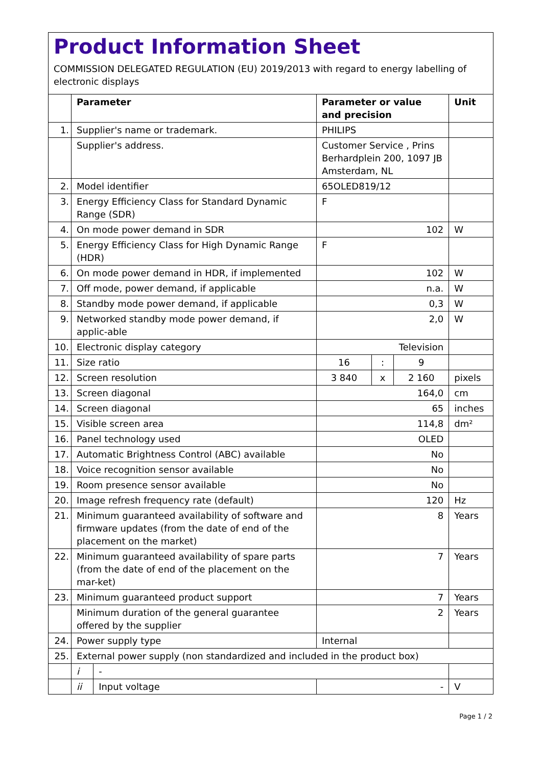Product Information Sheet
COMMISSION DELEGATED REGULATION (EU) 2019/2013 with regard to energy labelling of electronic displays
| | Parameter | | Parameter or value and precision | | | Unit |
| --- | --- | --- | --- | --- | --- | --- |
| 1. | Supplier's name or trademark. | | PHILIPS | | | |
| | Supplier's address. | | Customer Service , Prins Berhardplein 200, 1097 JB Amsterdam, NL | | | |
| 2. | Model identifier | | 65OLED819/12 | | | |
| 3. | Energy Efficiency Class for Standard Dynamic Range (SDR) | | F | | | |
| 4. | On mode power demand in SDR | | 102 | | | W |
| 5. | Energy Efficiency Class for High Dynamic Range (HDR) | | F | | | |
| 6. | On mode power demand in HDR, if implemented | | 102 | | | W |
| 7. | Off mode, power demand, if applicable | | n.a. | | | W |
| 8. | Standby mode power demand, if applicable | | 0,3 | | | W |
| 9. | Networked standby mode power demand, if applic-able | | 2,0 | | | W |
| 10. | Electronic display category | | Television | | | |
| 11. | Size ratio | | 16 | : | 9 | |
| 12. | Screen resolution | | 3 840 | x | 2 160 | pixels |
| 13. | Screen diagonal | | 164,0 | | | cm |
| 14. | Screen diagonal | | 65 | | | inches |
| 15. | Visible screen area | | 114,8 | | | dm² |
| 16. | Panel technology used | | OLED | | | |
| 17. | Automatic Brightness Control (ABC) available | | No | | | |
| 18. | Voice recognition sensor available | | No | | | |
| 19. | Room presence sensor available | | No | | | |
| 20. | Image refresh frequency rate (default) | | 120 | | | Hz |
| 21. | Minimum guaranteed availability of software and firmware updates (from the date of end of the placement on the market) | | 8 | | | Years |
| 22. | Minimum guaranteed availability of spare parts (from the date of end of the placement on the mar-ket) | | 7 | | | Years |
| 23. | Minimum guaranteed product support | | 7 | | | Years |
| | Minimum duration of the general guarantee offered by the supplier | | 2 | | | Years |
| 24. | Power supply type | | Internal | | | |
| 25. | External power supply (non standardized and included in the product box) | | | | | |
| | i | - | | | | |
| | ii | Input voltage | - | | | V |
Page 1 / 2